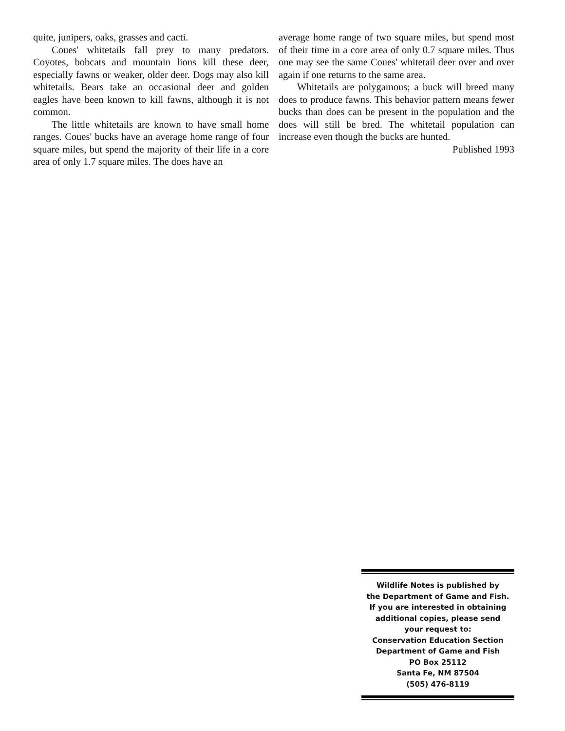quite, junipers, oaks, grasses and cacti.
Coues' whitetails fall prey to many predators. Coyotes, bobcats and mountain lions kill these deer, especially fawns or weaker, older deer. Dogs may also kill whitetails. Bears take an occasional deer and golden eagles have been known to kill fawns, although it is not common.
The little whitetails are known to have small home ranges. Coues' bucks have an average home range of four square miles, but spend the majority of their life in a core area of only 1.7 square miles. The does have an
average home range of two square miles, but spend most of their time in a core area of only 0.7 square miles. Thus one may see the same Coues' whitetail deer over and over again if one returns to the same area.
Whitetails are polygamous; a buck will breed many does to produce fawns. This behavior pattern means fewer bucks than does can be present in the population and the does will still be bred. The whitetail population can increase even though the bucks are hunted.
Published 1993
Wildlife Notes is published by
the Department of Game and Fish.
If you are interested in obtaining
additional copies, please send
your request to:
Conservation Education Section
Department of Game and Fish
PO Box 25112
Santa Fe, NM 87504
(505) 476-8119